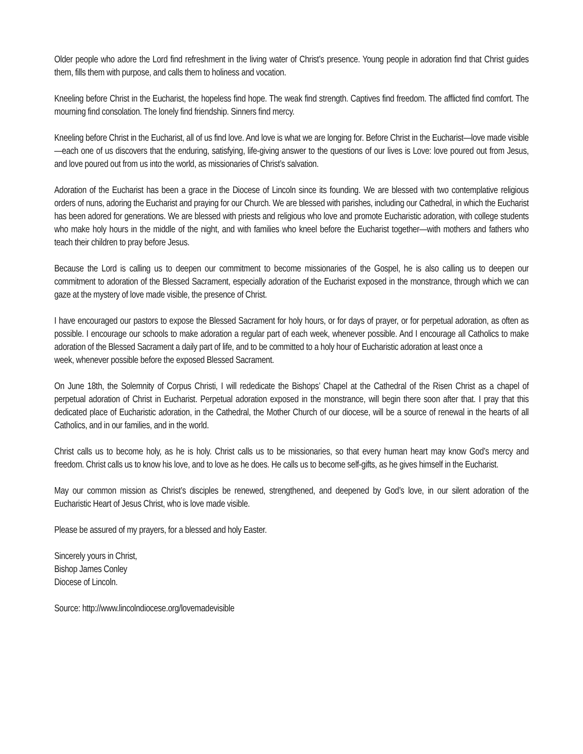Older people who adore the Lord find refreshment in the living water of Christ’s presence. Young people in adoration find that Christ guides them, fills them with purpose, and calls them to holiness and vocation.
Kneeling before Christ in the Eucharist, the hopeless find hope. The weak find strength. Captives find freedom. The afflicted find comfort. The mourning find consolation. The lonely find friendship. Sinners find mercy.
Kneeling before Christ in the Eucharist, all of us find love. And love is what we are longing for. Before Christ in the Eucharist—love made visible—each one of us discovers that the enduring, satisfying, life-giving answer to the questions of our lives is Love: love poured out from Jesus, and love poured out from us into the world, as missionaries of Christ’s salvation.
Adoration of the Eucharist has been a grace in the Diocese of Lincoln since its founding. We are blessed with two contemplative religious orders of nuns, adoring the Eucharist and praying for our Church. We are blessed with parishes, including our Cathedral, in which the Eucharist has been adored for generations. We are blessed with priests and religious who love and promote Eucharistic adoration, with college students who make holy hours in the middle of the night, and with families who kneel before the Eucharist together—with mothers and fathers who teach their children to pray before Jesus.
Because the Lord is calling us to deepen our commitment to become missionaries of the Gospel, he is also calling us to deepen our commitment to adoration of the Blessed Sacrament, especially adoration of the Eucharist exposed in the monstrance, through which we can gaze at the mystery of love made visible, the presence of Christ.
I have encouraged our pastors to expose the Blessed Sacrament for holy hours, or for days of prayer, or for perpetual adoration, as often as possible. I encourage our schools to make adoration a regular part of each week, whenever possible. And I encourage all Catholics to make adoration of the Blessed Sacrament a daily part of life, and to be committed to a holy hour of Eucharistic adoration at least once a
week, whenever possible before the exposed Blessed Sacrament.
On June 18th, the Solemnity of Corpus Christi, I will rededicate the Bishops’ Chapel at the Cathedral of the Risen Christ as a chapel of perpetual adoration of Christ in Eucharist. Perpetual adoration exposed in the monstrance, will begin there soon after that. I pray that this dedicated place of Eucharistic adoration, in the Cathedral, the Mother Church of our diocese, will be a source of renewal in the hearts of all Catholics, and in our families, and in the world.
Christ calls us to become holy, as he is holy. Christ calls us to be missionaries, so that every human heart may know God’s mercy and freedom. Christ calls us to know his love, and to love as he does. He calls us to become self-gifts, as he gives himself in the Eucharist.
May our common mission as Christ’s disciples be renewed, strengthened, and deepened by God’s love, in our silent adoration of the Eucharistic Heart of Jesus Christ, who is love made visible.
Please be assured of my prayers, for a blessed and holy Easter.
Sincerely yours in Christ,
Bishop James Conley
Diocese of Lincoln.
Source: http://www.lincolndiocese.org/lovemadevisible